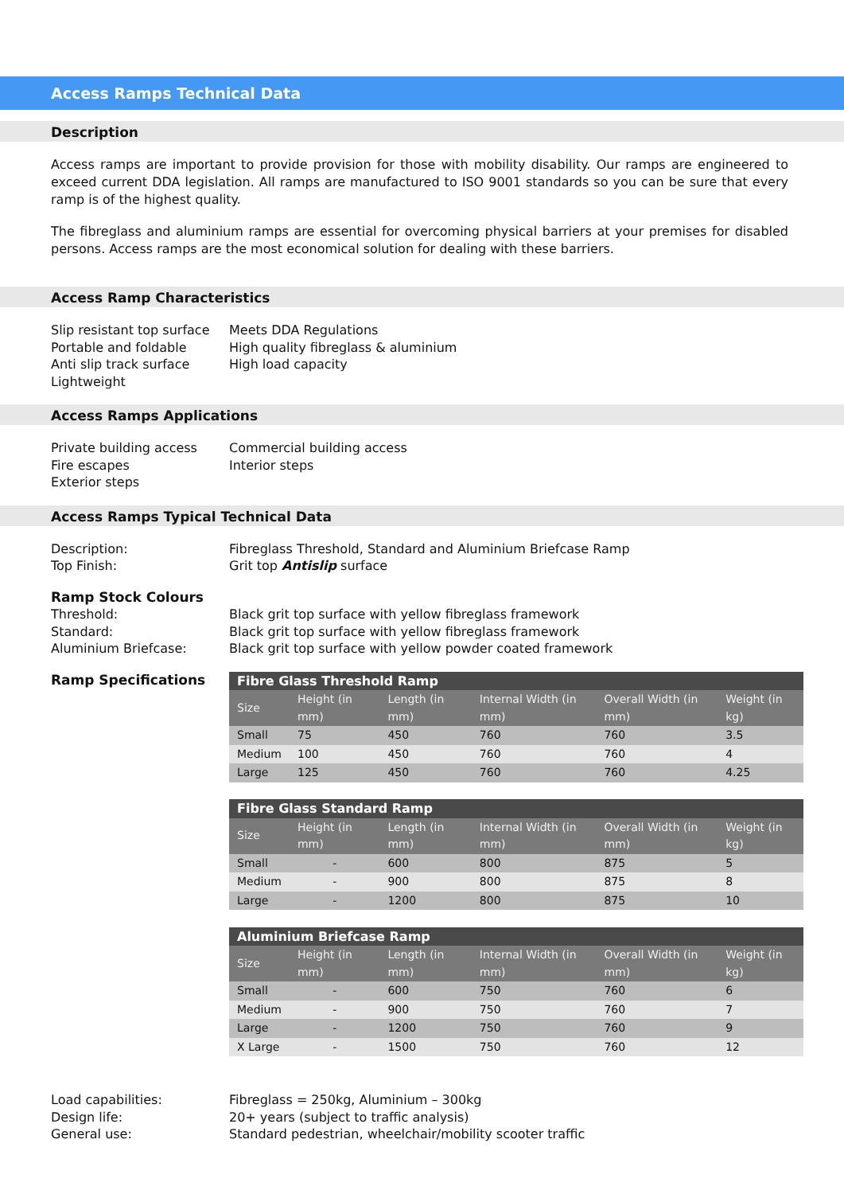Access Ramps Technical Data
Description
Access ramps are important to provide provision for those with mobility disability. Our ramps are engineered to exceed current DDA legislation. All ramps are manufactured to ISO 9001 standards so you can be sure that every ramp is of the highest quality.
The fibreglass and aluminium ramps are essential for overcoming physical barriers at your premises for disabled persons. Access ramps are the most economical solution for dealing with these barriers.
Access Ramp Characteristics
Slip resistant top surface
Portable and foldable
Anti slip track surface
Lightweight
Meets DDA Regulations
High quality fibreglass & aluminium
High load capacity
Access Ramps Applications
Private building access
Fire escapes
Exterior steps
Commercial building access
Interior steps
Access Ramps Typical Technical Data
Description:
Top Finish:
Fibreglass Threshold, Standard and Aluminium Briefcase Ramp
Grit top Antislip surface
Ramp Stock Colours
Threshold:
Standard:
Aluminium Briefcase:
Black grit top surface with yellow fibreglass framework
Black grit top surface with yellow fibreglass framework
Black grit top surface with yellow powder coated framework
Ramp Specifications
| Fibre Glass Threshold Ramp | | | | | |
| Size | Height (in mm) | Length (in mm) | Internal Width (in mm) | Overall Width (in mm) | Weight (in kg) |
| Small | 75 | 450 | 760 | 760 | 3.5 |
| Medium | 100 | 450 | 760 | 760 | 4 |
| Large | 125 | 450 | 760 | 760 | 4.25 |
| Fibre Glass Standard Ramp | | | | | |
| Size | Height (in mm) | Length (in mm) | Internal Width (in mm) | Overall Width (in mm) | Weight (in kg) |
| Small | - | 600 | 800 | 875 | 5 |
| Medium | - | 900 | 800 | 875 | 8 |
| Large | - | 1200 | 800 | 875 | 10 |
| Aluminium Briefcase Ramp | | | | | |
| Size | Height (in mm) | Length (in mm) | Internal Width (in mm) | Overall Width (in mm) | Weight (in kg) |
| Small | - | 600 | 750 | 760 | 6 |
| Medium | - | 900 | 750 | 760 | 7 |
| Large | - | 1200 | 750 | 760 | 9 |
| X Large | - | 1500 | 750 | 760 | 12 |
Load capabilities:
Design life:
General use:
Fibreglass = 250kg, Aluminium – 300kg
20+ years (subject to traffic analysis)
Standard pedestrian, wheelchair/mobility scooter traffic